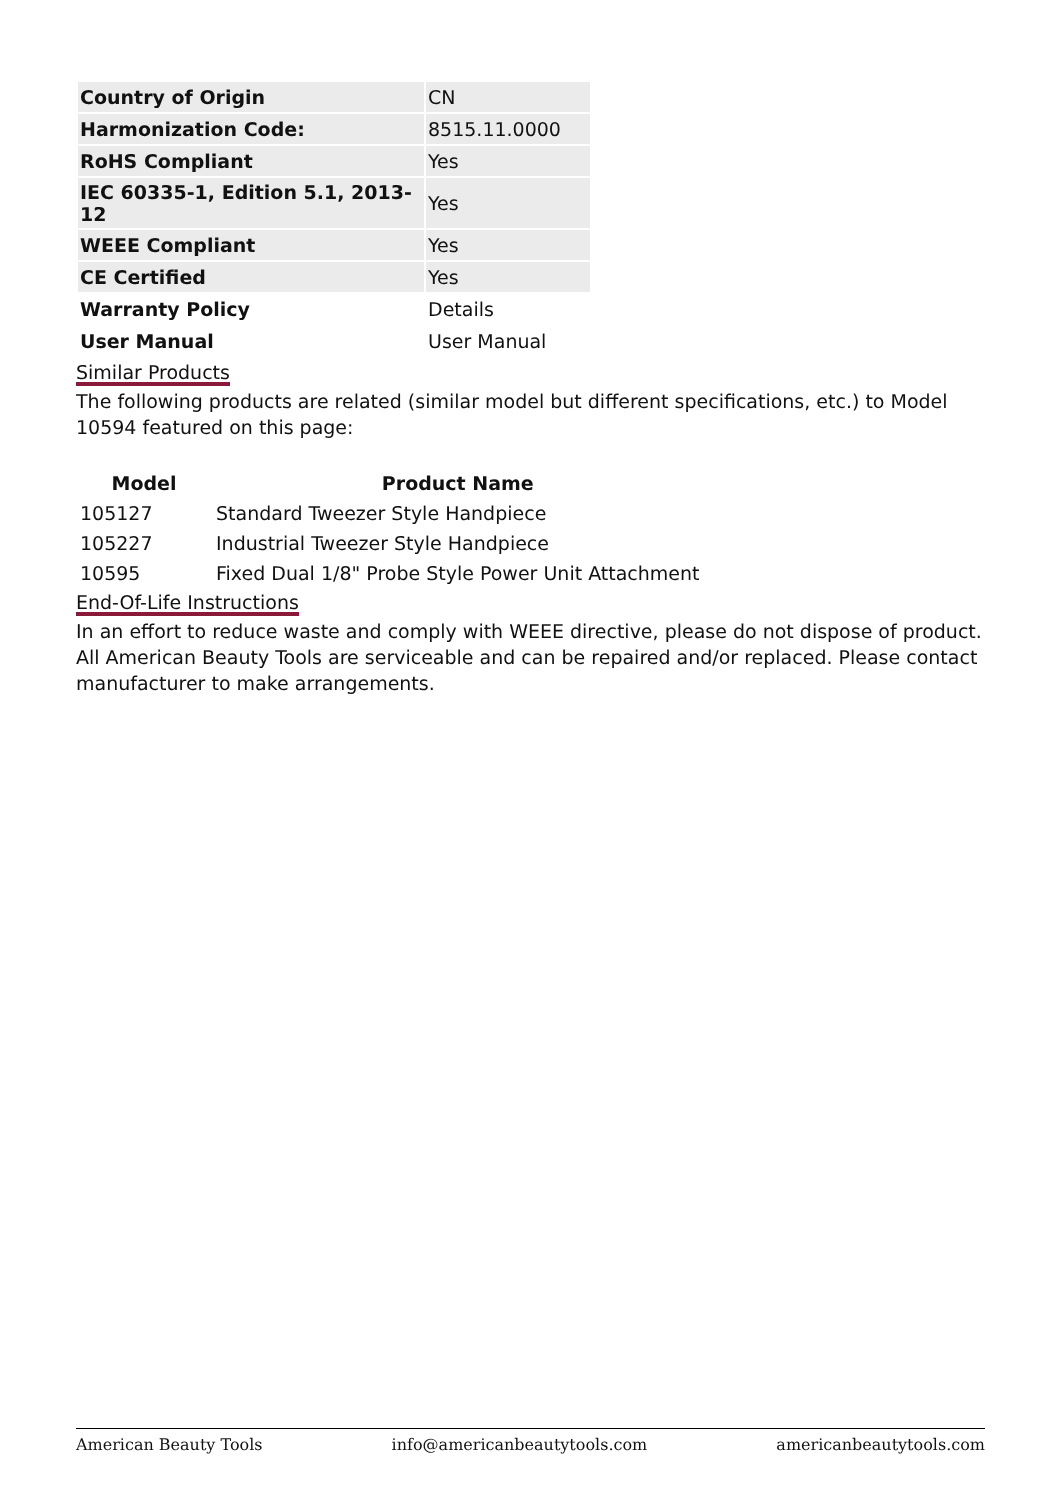| Country of Origin | CN |
| Harmonization Code: | 8515.11.0000 |
| RoHS Compliant | Yes |
| IEC 60335-1, Edition 5.1, 2013-12 | Yes |
| WEEE Compliant | Yes |
| CE Certified | Yes |
| Warranty Policy | Details |
| User Manual | User Manual |
Similar Products
The following products are related (similar model but different specifications, etc.) to Model 10594 featured on this page:
| Model | Product Name |
| --- | --- |
| 105127 | Standard Tweezer Style Handpiece |
| 105227 | Industrial Tweezer Style Handpiece |
| 10595 | Fixed Dual 1/8" Probe Style Power Unit Attachment |
End-Of-Life Instructions
In an effort to reduce waste and comply with WEEE directive, please do not dispose of product. All American Beauty Tools are serviceable and can be repaired and/or replaced. Please contact manufacturer to make arrangements.
American Beauty Tools info@americanbeautytools.com americanbeautytools.com